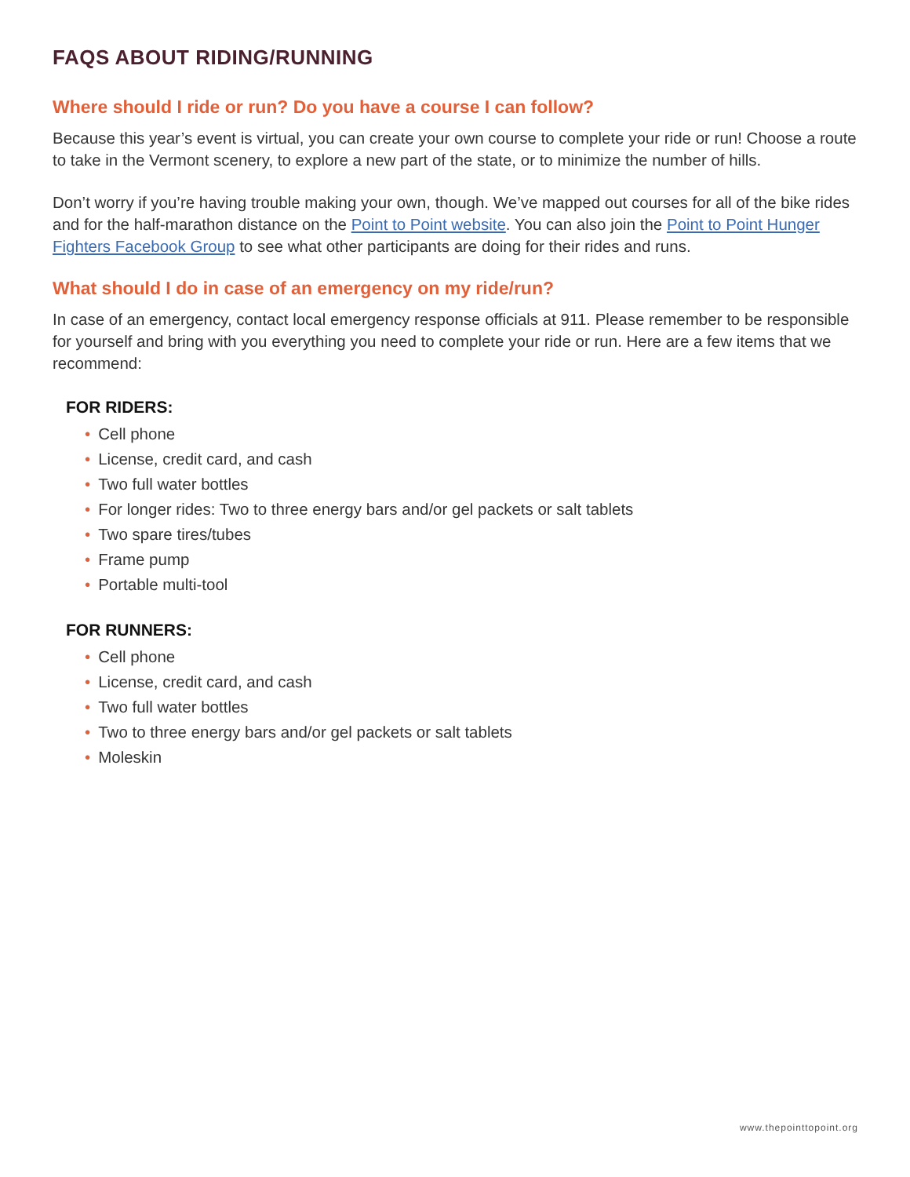FAQS ABOUT RIDING/RUNNING
Where should I ride or run? Do you have a course I can follow?
Because this year’s event is virtual, you can create your own course to complete your ride or run! Choose a route to take in the Vermont scenery, to explore a new part of the state, or to minimize the number of hills.
Don’t worry if you’re having trouble making your own, though. We’ve mapped out courses for all of the bike rides and for the half-marathon distance on the Point to Point website. You can also join the Point to Point Hunger Fighters Facebook Group to see what other participants are doing for their rides and runs.
What should I do in case of an emergency on my ride/run?
In case of an emergency, contact local emergency response officials at 911. Please remember to be responsible for yourself and bring with you everything you need to complete your ride or run. Here are a few items that we recommend:
FOR RIDERS:
• Cell phone
• License, credit card, and cash
• Two full water bottles
• For longer rides: Two to three energy bars and/or gel packets or salt tablets
• Two spare tires/tubes
• Frame pump
• Portable multi-tool
FOR RUNNERS:
• Cell phone
• License, credit card, and cash
• Two full water bottles
• Two to three energy bars and/or gel packets or salt tablets
• Moleskin
www.thepointtopoint.org